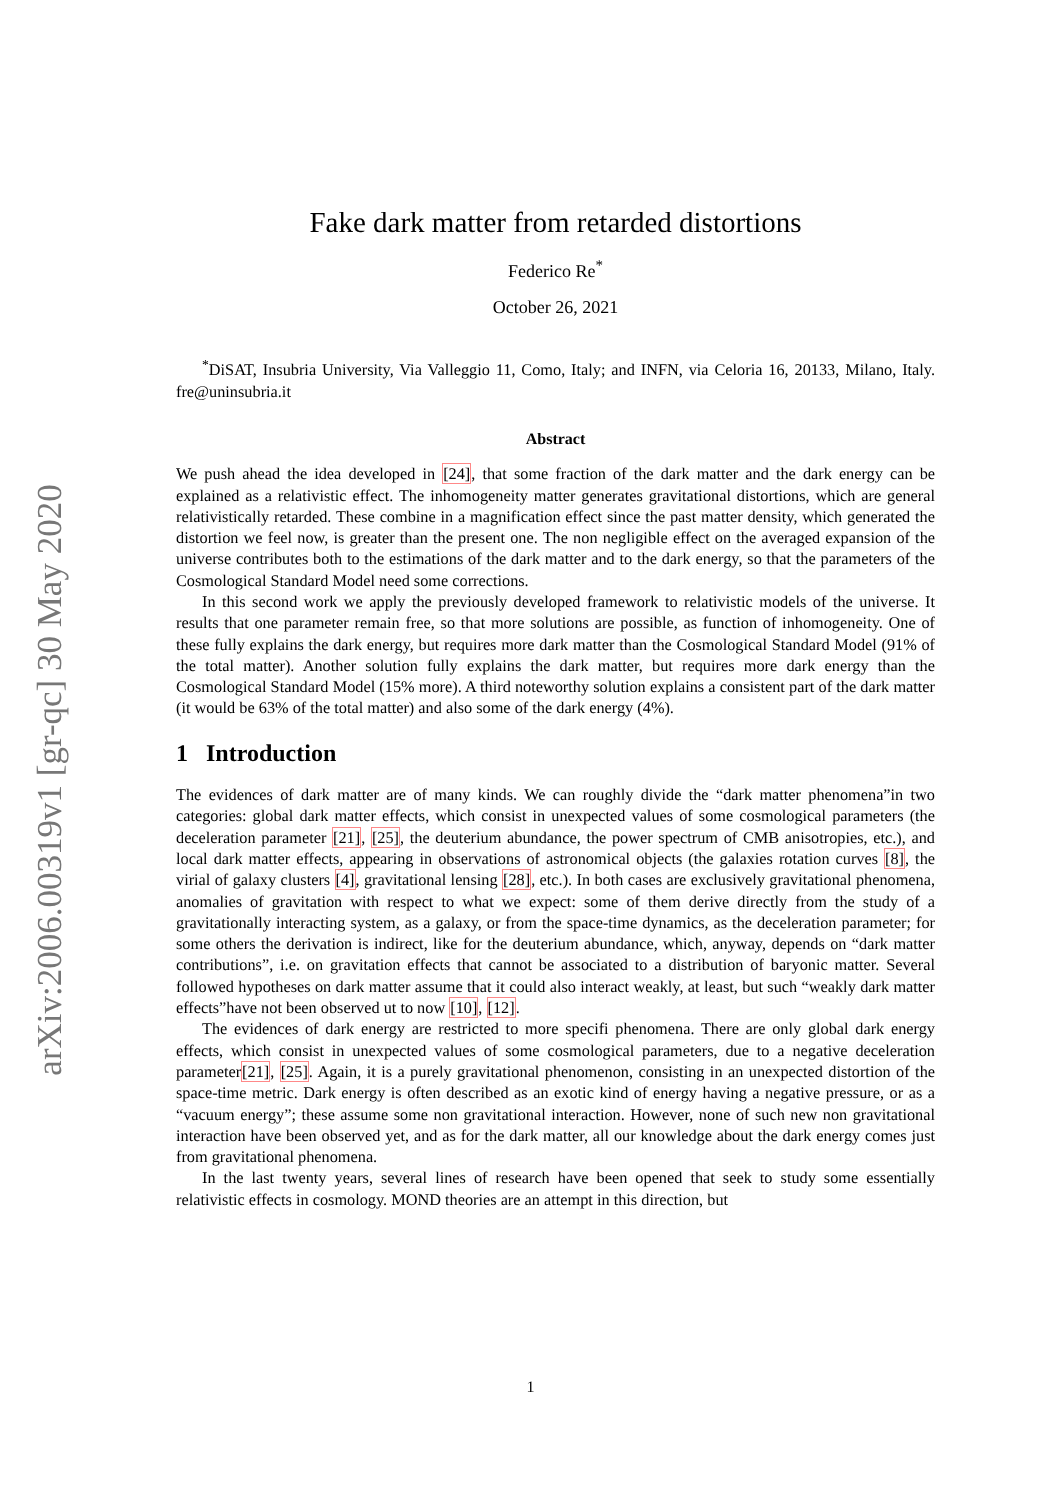arXiv:2006.00319v1 [gr-qc] 30 May 2020
Fake dark matter from retarded distortions
Federico Re<sup>*</sup>
October 26, 2021
<sup>*</sup> DiSAT, Insubria University, Via Valleggio 11, Como, Italy; and INFN, via Celoria 16, 20133, Milano, Italy. fre@uninsubria.it
Abstract
We push ahead the idea developed in [24], that some fraction of the dark matter and the dark energy can be explained as a relativistic effect. The inhomogeneity matter generates gravitational distortions, which are general relativistically retarded. These combine in a magnification effect since the past matter density, which generated the distortion we feel now, is greater than the present one. The non negligible effect on the averaged expansion of the universe contributes both to the estimations of the dark matter and to the dark energy, so that the parameters of the Cosmological Standard Model need some corrections.
In this second work we apply the previously developed framework to relativistic models of the universe. It results that one parameter remain free, so that more solutions are possible, as function of inhomogeneity. One of these fully explains the dark energy, but requires more dark matter than the Cosmological Standard Model (91% of the total matter). Another solution fully explains the dark matter, but requires more dark energy than the Cosmological Standard Model (15% more). A third noteworthy solution explains a consistent part of the dark matter (it would be 63% of the total matter) and also some of the dark energy (4%).
1 Introduction
The evidences of dark matter are of many kinds. We can roughly divide the “dark matter phenomena”in two categories: global dark matter effects, which consist in unexpected values of some cosmological parameters (the deceleration parameter [21], [25], the deuterium abundance, the power spectrum of CMB anisotropies, etc.), and local dark matter effects, appearing in observations of astronomical objects (the galaxies rotation curves [8], the virial of galaxy clusters [4], gravitational lensing [28], etc.). In both cases are exclusively gravitational phenomena, anomalies of gravitation with respect to what we expect: some of them derive directly from the study of a gravitationally interacting system, as a galaxy, or from the space-time dynamics, as the deceleration parameter; for some others the derivation is indirect, like for the deuterium abundance, which, anyway, depends on “dark matter contributions”, i.e. on gravitation effects that cannot be associated to a distribution of baryonic matter. Several followed hypotheses on dark matter assume that it could also interact weakly, at least, but such “weakly dark matter effects”have not been observed ut to now [10], [12].
The evidences of dark energy are restricted to more specifi phenomena. There are only global dark energy effects, which consist in unexpected values of some cosmological parameters, due to a negative deceleration parameter[21], [25]. Again, it is a purely gravitational phenomenon, consisting in an unexpected distortion of the space-time metric. Dark energy is often described as an exotic kind of energy having a negative pressure, or as a “vacuum energy”; these assume some non gravitational interaction. However, none of such new non gravitational interaction have been observed yet, and as for the dark matter, all our knowledge about the dark energy comes just from gravitational phenomena.
In the last twenty years, several lines of research have been opened that seek to study some essentially relativistic effects in cosmology. MOND theories are an attempt in this direction, but
1